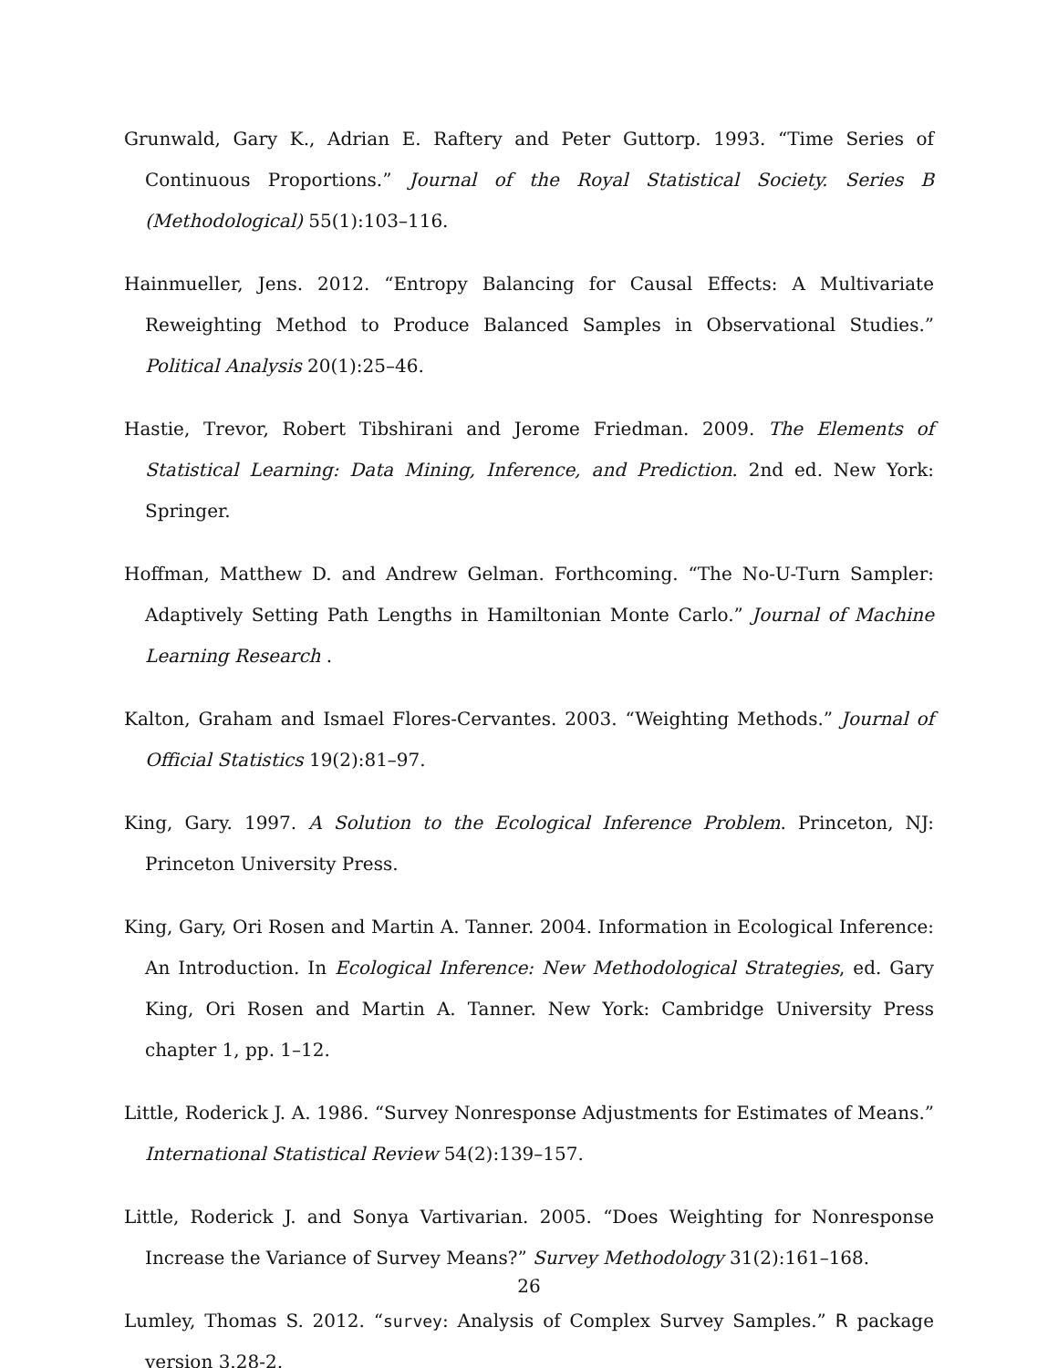Grunwald, Gary K., Adrian E. Raftery and Peter Guttorp. 1993. “Time Series of Continuous Proportions.” Journal of the Royal Statistical Society. Series B (Methodological) 55(1):103–116.
Hainmueller, Jens. 2012. “Entropy Balancing for Causal Effects: A Multivariate Reweighting Method to Produce Balanced Samples in Observational Studies.” Political Analysis 20(1):25–46.
Hastie, Trevor, Robert Tibshirani and Jerome Friedman. 2009. The Elements of Statistical Learning: Data Mining, Inference, and Prediction. 2nd ed. New York: Springer.
Hoffman, Matthew D. and Andrew Gelman. Forthcoming. “The No-U-Turn Sampler: Adaptively Setting Path Lengths in Hamiltonian Monte Carlo.” Journal of Machine Learning Research .
Kalton, Graham and Ismael Flores-Cervantes. 2003. “Weighting Methods.” Journal of Official Statistics 19(2):81–97.
King, Gary. 1997. A Solution to the Ecological Inference Problem. Princeton, NJ: Princeton University Press.
King, Gary, Ori Rosen and Martin A. Tanner. 2004. Information in Ecological Inference: An Introduction. In Ecological Inference: New Methodological Strategies, ed. Gary King, Ori Rosen and Martin A. Tanner. New York: Cambridge University Press chapter 1, pp. 1–12.
Little, Roderick J. A. 1986. “Survey Nonresponse Adjustments for Estimates of Means.” International Statistical Review 54(2):139–157.
Little, Roderick J. and Sonya Vartivarian. 2005. “Does Weighting for Nonresponse Increase the Variance of Survey Means?” Survey Methodology 31(2):161–168.
Lumley, Thomas S. 2012. “survey: Analysis of Complex Survey Samples.” R package version 3.28-2.
26